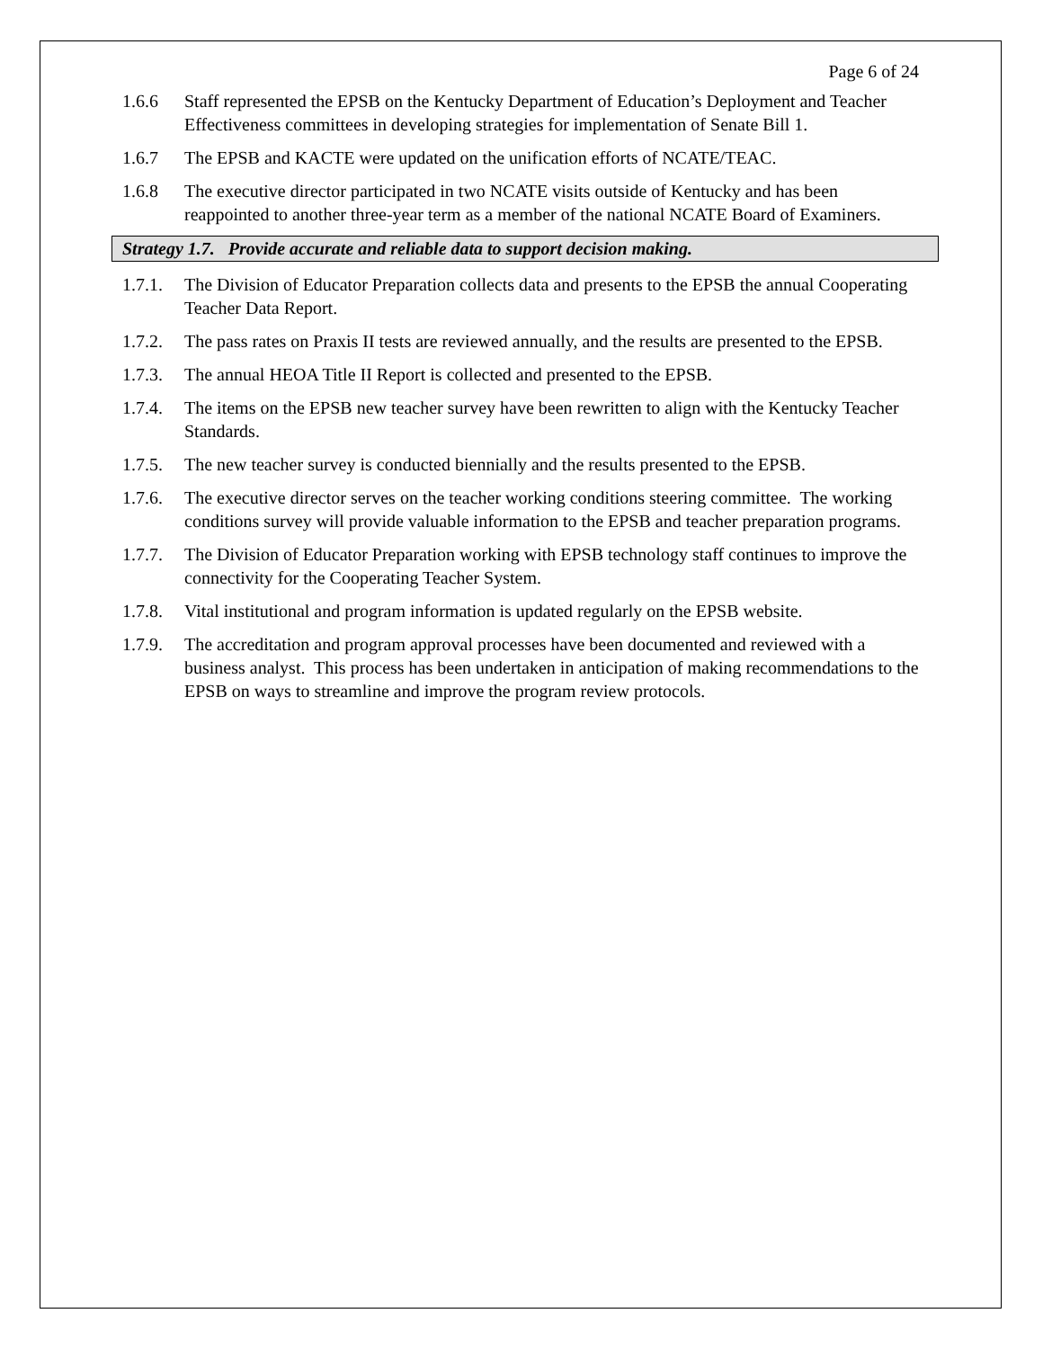Page 6 of 24
1.6.6 Staff represented the EPSB on the Kentucky Department of Education’s Deployment and Teacher Effectiveness committees in developing strategies for implementation of Senate Bill 1.
1.6.7 The EPSB and KACTE were updated on the unification efforts of NCATE/TEAC.
1.6.8 The executive director participated in two NCATE visits outside of Kentucky and has been reappointed to another three-year term as a member of the national NCATE Board of Examiners.
Strategy 1.7. Provide accurate and reliable data to support decision making.
1.7.1. The Division of Educator Preparation collects data and presents to the EPSB the annual Cooperating Teacher Data Report.
1.7.2. The pass rates on Praxis II tests are reviewed annually, and the results are presented to the EPSB.
1.7.3. The annual HEOA Title II Report is collected and presented to the EPSB.
1.7.4. The items on the EPSB new teacher survey have been rewritten to align with the Kentucky Teacher Standards.
1.7.5. The new teacher survey is conducted biennially and the results presented to the EPSB.
1.7.6. The executive director serves on the teacher working conditions steering committee. The working conditions survey will provide valuable information to the EPSB and teacher preparation programs.
1.7.7. The Division of Educator Preparation working with EPSB technology staff continues to improve the connectivity for the Cooperating Teacher System.
1.7.8. Vital institutional and program information is updated regularly on the EPSB website.
1.7.9. The accreditation and program approval processes have been documented and reviewed with a business analyst. This process has been undertaken in anticipation of making recommendations to the EPSB on ways to streamline and improve the program review protocols.